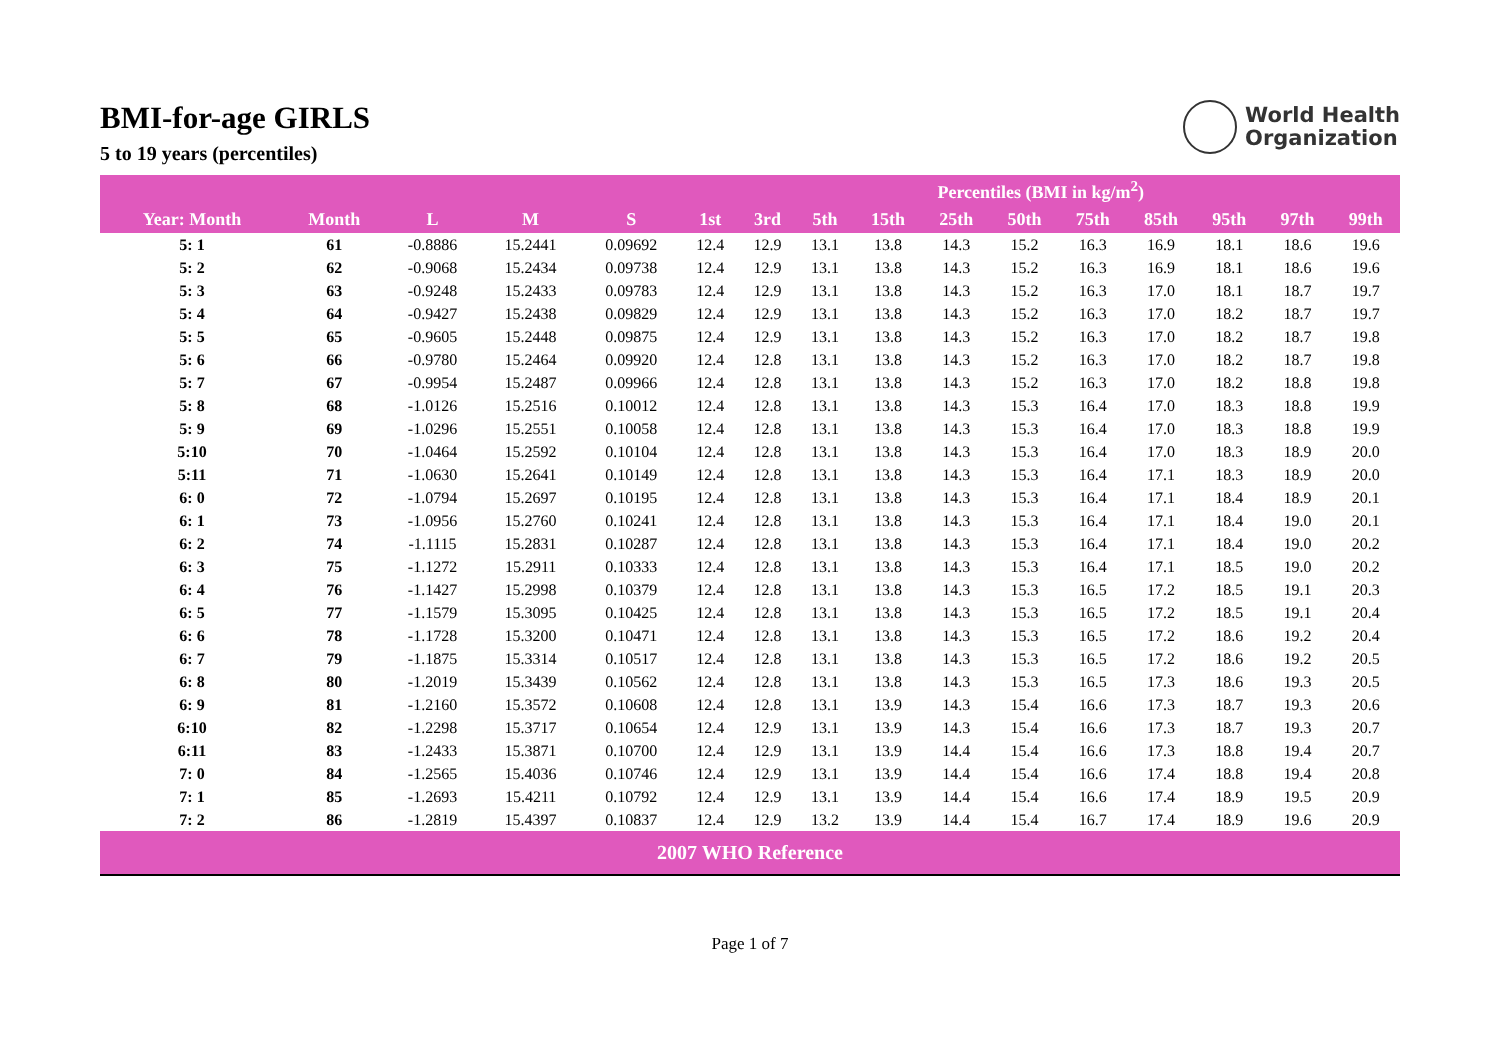World Health
Organization
BMI-for-age GIRLS
5 to 19 years (percentiles)
| | | | | | Percentiles (BMI in kg/m<sup>2</sup>) | | | | | | | | | | |
| --- | --- | --- | --- | --- | --- | --- | --- | --- | --- | --- | --- | --- | --- | --- | --- |
| Year: Month | Month | L | M | S | 1st | 3rd | 5th | 15th | 25th | 50th | 75th | 85th | 95th | 97th | 99th |
| 5: 1 | 61 | -0.8886 | 15.2441 | 0.09692 | 12.4 | 12.9 | 13.1 | 13.8 | 14.3 | 15.2 | 16.3 | 16.9 | 18.1 | 18.6 | 19.6 |
| 5: 2 | 62 | -0.9068 | 15.2434 | 0.09738 | 12.4 | 12.9 | 13.1 | 13.8 | 14.3 | 15.2 | 16.3 | 16.9 | 18.1 | 18.6 | 19.6 |
| 5: 3 | 63 | -0.9248 | 15.2433 | 0.09783 | 12.4 | 12.9 | 13.1 | 13.8 | 14.3 | 15.2 | 16.3 | 17.0 | 18.1 | 18.7 | 19.7 |
| 5: 4 | 64 | -0.9427 | 15.2438 | 0.09829 | 12.4 | 12.9 | 13.1 | 13.8 | 14.3 | 15.2 | 16.3 | 17.0 | 18.2 | 18.7 | 19.7 |
| 5: 5 | 65 | -0.9605 | 15.2448 | 0.09875 | 12.4 | 12.9 | 13.1 | 13.8 | 14.3 | 15.2 | 16.3 | 17.0 | 18.2 | 18.7 | 19.8 |
| 5: 6 | 66 | -0.9780 | 15.2464 | 0.09920 | 12.4 | 12.8 | 13.1 | 13.8 | 14.3 | 15.2 | 16.3 | 17.0 | 18.2 | 18.7 | 19.8 |
| 5: 7 | 67 | -0.9954 | 15.2487 | 0.09966 | 12.4 | 12.8 | 13.1 | 13.8 | 14.3 | 15.2 | 16.3 | 17.0 | 18.2 | 18.8 | 19.8 |
| 5: 8 | 68 | -1.0126 | 15.2516 | 0.10012 | 12.4 | 12.8 | 13.1 | 13.8 | 14.3 | 15.3 | 16.4 | 17.0 | 18.3 | 18.8 | 19.9 |
| 5: 9 | 69 | -1.0296 | 15.2551 | 0.10058 | 12.4 | 12.8 | 13.1 | 13.8 | 14.3 | 15.3 | 16.4 | 17.0 | 18.3 | 18.8 | 19.9 |
| 5:10 | 70 | -1.0464 | 15.2592 | 0.10104 | 12.4 | 12.8 | 13.1 | 13.8 | 14.3 | 15.3 | 16.4 | 17.0 | 18.3 | 18.9 | 20.0 |
| 5:11 | 71 | -1.0630 | 15.2641 | 0.10149 | 12.4 | 12.8 | 13.1 | 13.8 | 14.3 | 15.3 | 16.4 | 17.1 | 18.3 | 18.9 | 20.0 |
| 6: 0 | 72 | -1.0794 | 15.2697 | 0.10195 | 12.4 | 12.8 | 13.1 | 13.8 | 14.3 | 15.3 | 16.4 | 17.1 | 18.4 | 18.9 | 20.1 |
| 6: 1 | 73 | -1.0956 | 15.2760 | 0.10241 | 12.4 | 12.8 | 13.1 | 13.8 | 14.3 | 15.3 | 16.4 | 17.1 | 18.4 | 19.0 | 20.1 |
| 6: 2 | 74 | -1.1115 | 15.2831 | 0.10287 | 12.4 | 12.8 | 13.1 | 13.8 | 14.3 | 15.3 | 16.4 | 17.1 | 18.4 | 19.0 | 20.2 |
| 6: 3 | 75 | -1.1272 | 15.2911 | 0.10333 | 12.4 | 12.8 | 13.1 | 13.8 | 14.3 | 15.3 | 16.4 | 17.1 | 18.5 | 19.0 | 20.2 |
| 6: 4 | 76 | -1.1427 | 15.2998 | 0.10379 | 12.4 | 12.8 | 13.1 | 13.8 | 14.3 | 15.3 | 16.5 | 17.2 | 18.5 | 19.1 | 20.3 |
| 6: 5 | 77 | -1.1579 | 15.3095 | 0.10425 | 12.4 | 12.8 | 13.1 | 13.8 | 14.3 | 15.3 | 16.5 | 17.2 | 18.5 | 19.1 | 20.4 |
| 6: 6 | 78 | -1.1728 | 15.3200 | 0.10471 | 12.4 | 12.8 | 13.1 | 13.8 | 14.3 | 15.3 | 16.5 | 17.2 | 18.6 | 19.2 | 20.4 |
| 6: 7 | 79 | -1.1875 | 15.3314 | 0.10517 | 12.4 | 12.8 | 13.1 | 13.8 | 14.3 | 15.3 | 16.5 | 17.2 | 18.6 | 19.2 | 20.5 |
| 6: 8 | 80 | -1.2019 | 15.3439 | 0.10562 | 12.4 | 12.8 | 13.1 | 13.8 | 14.3 | 15.3 | 16.5 | 17.3 | 18.6 | 19.3 | 20.5 |
| 6: 9 | 81 | -1.2160 | 15.3572 | 0.10608 | 12.4 | 12.8 | 13.1 | 13.9 | 14.3 | 15.4 | 16.6 | 17.3 | 18.7 | 19.3 | 20.6 |
| 6:10 | 82 | -1.2298 | 15.3717 | 0.10654 | 12.4 | 12.9 | 13.1 | 13.9 | 14.3 | 15.4 | 16.6 | 17.3 | 18.7 | 19.3 | 20.7 |
| 6:11 | 83 | -1.2433 | 15.3871 | 0.10700 | 12.4 | 12.9 | 13.1 | 13.9 | 14.4 | 15.4 | 16.6 | 17.3 | 18.8 | 19.4 | 20.7 |
| 7: 0 | 84 | -1.2565 | 15.4036 | 0.10746 | 12.4 | 12.9 | 13.1 | 13.9 | 14.4 | 15.4 | 16.6 | 17.4 | 18.8 | 19.4 | 20.8 |
| 7: 1 | 85 | -1.2693 | 15.4211 | 0.10792 | 12.4 | 12.9 | 13.1 | 13.9 | 14.4 | 15.4 | 16.6 | 17.4 | 18.9 | 19.5 | 20.9 |
| 7: 2 | 86 | -1.2819 | 15.4397 | 0.10837 | 12.4 | 12.9 | 13.2 | 13.9 | 14.4 | 15.4 | 16.7 | 17.4 | 18.9 | 19.6 | 20.9 |
2007 WHO Reference
Page 1 of 7